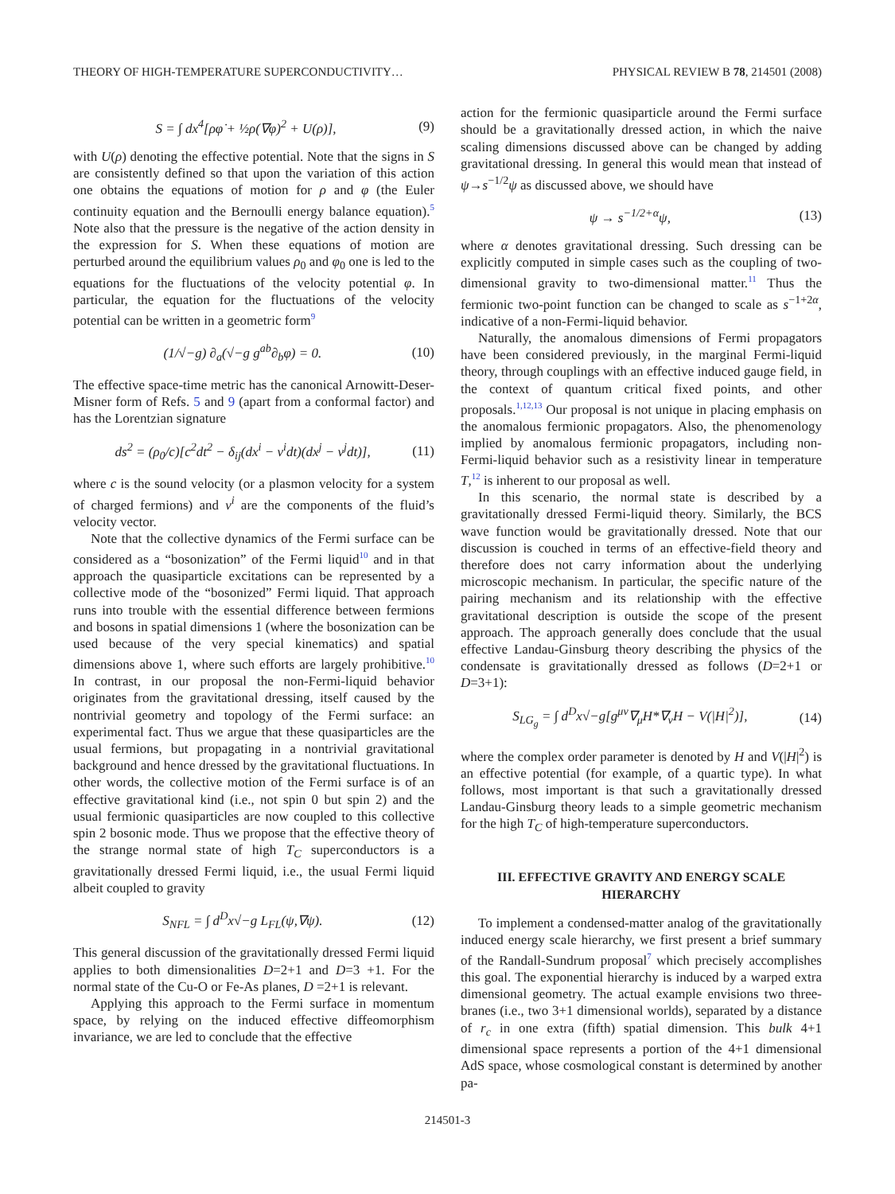THEORY OF HIGH-TEMPERATURE SUPERCONDUCTIVITY… PHYSICAL REVIEW B 78, 214501 (2008)
S = ∫ dx<sup>4</sup>[ρφ̇ + ½ρ(∇φ)<sup>2</sup> + U(ρ)], (9)
with U(ρ) denoting the effective potential. Note that the signs in S are consistently defined so that upon the variation of this action one obtains the equations of motion for ρ and φ (the Euler continuity equation and the Bernoulli energy balance equation).<sup>5</sup> Note also that the pressure is the negative of the action density in the expression for S. When these equations of motion are perturbed around the equilibrium values ρ<sub>0</sub> and φ<sub>0</sub> one is led to the equations for the fluctuations of the velocity potential φ. In particular, the equation for the fluctuations of the velocity potential can be written in a geometric form<sup>9</sup>
(1/√−g) ∂<sub>a</sub>(√−g g<sup>ab</sup>∂<sub>b</sub>φ) = 0. (10)
The effective space-time metric has the canonical Arnowitt-Deser-Misner form of Refs. 5 and 9 (apart from a conformal factor) and has the Lorentzian signature
ds<sup>2</sup> = (ρ<sub>0</sub>/c)[c<sup>2</sup>dt<sup>2</sup> − δ<sub>ij</sub>(dx<sup>i</sup> − v<sup>i</sup>dt)(dx<sup>j</sup> − v<sup>j</sup>dt)], (11)
where c is the sound velocity (or a plasmon velocity for a system of charged fermions) and v<sup>i</sup> are the components of the fluid’s velocity vector.
Note that the collective dynamics of the Fermi surface can be considered as a “bosonization” of the Fermi liquid<sup>10</sup> and in that approach the quasiparticle excitations can be represented by a collective mode of the “bosonized” Fermi liquid. That approach runs into trouble with the essential difference between fermions and bosons in spatial dimensions 1 (where the bosonization can be used because of the very special kinematics) and spatial dimensions above 1, where such efforts are largely prohibitive.<sup>10</sup> In contrast, in our proposal the non-Fermi-liquid behavior originates from the gravitational dressing, itself caused by the nontrivial geometry and topology of the Fermi surface: an experimental fact. Thus we argue that these quasiparticles are the usual fermions, but propagating in a nontrivial gravitational background and hence dressed by the gravitational fluctuations. In other words, the collective motion of the Fermi surface is of an effective gravitational kind (i.e., not spin 0 but spin 2) and the usual fermionic quasiparticles are now coupled to this collective spin 2 bosonic mode. Thus we propose that the effective theory of the strange normal state of high T<sub>C</sub> superconductors is a gravitationally dressed Fermi liquid, i.e., the usual Fermi liquid albeit coupled to gravity
S<sub>NFL</sub> = ∫ d<sup>D</sup>x√−g L<sub>FL</sub>(ψ,∇ψ). (12)
This general discussion of the gravitationally dressed Fermi liquid applies to both dimensionalities D=2+1 and D=3 +1. For the normal state of the Cu-O or Fe-As planes, D =2+1 is relevant.
Applying this approach to the Fermi surface in momentum space, by relying on the induced effective diffeomorphism invariance, we are led to conclude that the effective
action for the fermionic quasiparticle around the Fermi surface should be a gravitationally dressed action, in which the naive scaling dimensions discussed above can be changed by adding gravitational dressing. In general this would mean that instead of ψ→s<sup>−1/2</sup>ψ as discussed above, we should have
ψ → s<sup>−1/2+α</sup>ψ, (13)
where α denotes gravitational dressing. Such dressing can be explicitly computed in simple cases such as the coupling of two-dimensional gravity to two-dimensional matter.<sup>11</sup> Thus the fermionic two-point function can be changed to scale as s<sup>−1+2α</sup>, indicative of a non-Fermi-liquid behavior.
Naturally, the anomalous dimensions of Fermi propagators have been considered previously, in the marginal Fermi-liquid theory, through couplings with an effective induced gauge field, in the context of quantum critical fixed points, and other proposals.<sup>1,12,13</sup> Our proposal is not unique in placing emphasis on the anomalous fermionic propagators. Also, the phenomenology implied by anomalous fermionic propagators, including non-Fermi-liquid behavior such as a resistivity linear in temperature T,<sup>12</sup> is inherent to our proposal as well.
In this scenario, the normal state is described by a gravitationally dressed Fermi-liquid theory. Similarly, the BCS wave function would be gravitationally dressed. Note that our discussion is couched in terms of an effective-field theory and therefore does not carry information about the underlying microscopic mechanism. In particular, the specific nature of the pairing mechanism and its relationship with the effective gravitational description is outside the scope of the present approach. The approach generally does conclude that the usual effective Landau-Ginsburg theory describing the physics of the condensate is gravitationally dressed as follows (D=2+1 or D=3+1):
S<sub>LG<sub>g</sub></sub> = ∫ d<sup>D</sup>x√−g[g<sup>μν</sup>∇<sub>μ</sub>H*∇<sub>ν</sub>H − V(|H|<sup>2</sup>)], (14)
where the complex order parameter is denoted by H and V(|H|<sup>2</sup>) is an effective potential (for example, of a quartic type). In what follows, most important is that such a gravitationally dressed Landau-Ginsburg theory leads to a simple geometric mechanism for the high T<sub>C</sub> of high-temperature superconductors.
III. EFFECTIVE GRAVITY AND ENERGY SCALE HIERARCHY
To implement a condensed-matter analog of the gravitationally induced energy scale hierarchy, we first present a brief summary of the Randall-Sundrum proposal<sup>7</sup> which precisely accomplishes this goal. The exponential hierarchy is induced by a warped extra dimensional geometry. The actual example envisions two three-branes (i.e., two 3+1 dimensional worlds), separated by a distance of r<sub>c</sub> in one extra (fifth) spatial dimension. This bulk 4+1 dimensional space represents a portion of the 4+1 dimensional AdS space, whose cosmological constant is determined by another pa-
214501-3